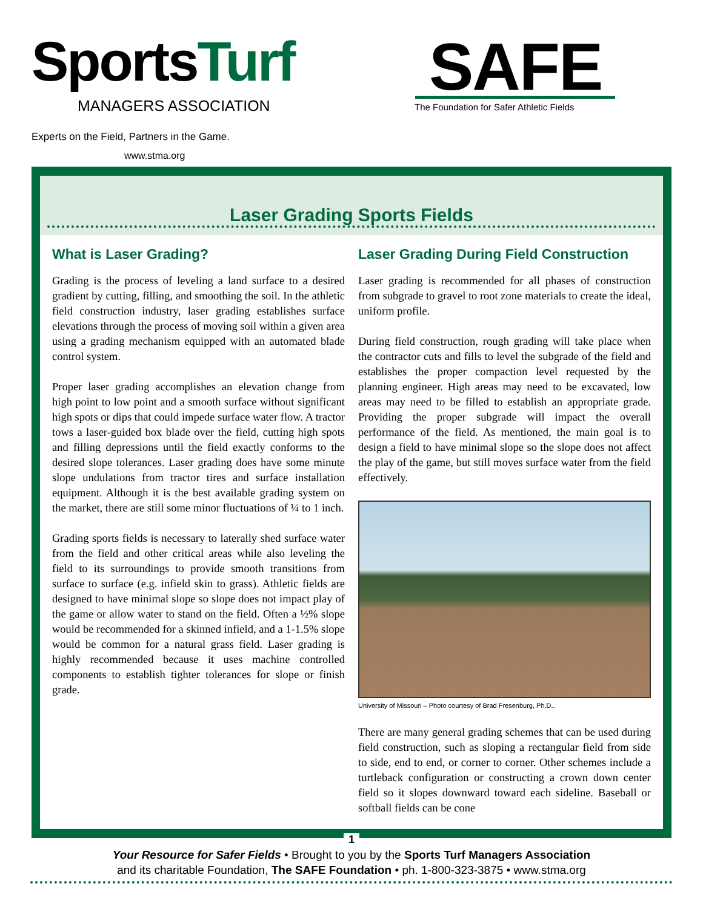SportsTurf
MANAGERS ASSOCIATION
Experts on the Field, Partners in the Game.
www.stma.org
SAFE
The Foundation for Safer Athletic Fields
Laser Grading Sports Fields
What is Laser Grading?
Grading is the process of leveling a land surface to a desired gradient by cutting, filling, and smoothing the soil. In the athletic field construction industry, laser grading establishes surface elevations through the process of moving soil within a given area using a grading mechanism equipped with an automated blade control system.
Proper laser grading accomplishes an elevation change from high point to low point and a smooth surface without significant high spots or dips that could impede surface water flow. A tractor tows a laser-guided box blade over the field, cutting high spots and filling depressions until the field exactly conforms to the desired slope tolerances. Laser grading does have some minute slope undulations from tractor tires and surface installation equipment. Although it is the best available grading system on the market, there are still some minor fluctuations of ¼ to 1 inch.
Grading sports fields is necessary to laterally shed surface water from the field and other critical areas while also leveling the field to its surroundings to provide smooth transitions from surface to surface (e.g. infield skin to grass). Athletic fields are designed to have minimal slope so slope does not impact play of the game or allow water to stand on the field. Often a ½% slope would be recommended for a skinned infield, and a 1-1.5% slope would be common for a natural grass field. Laser grading is highly recommended because it uses machine controlled components to establish tighter tolerances for slope or finish grade.
Laser Grading During Field Construction
Laser grading is recommended for all phases of construction from subgrade to gravel to root zone materials to create the ideal, uniform profile.
During field construction, rough grading will take place when the contractor cuts and fills to level the subgrade of the field and establishes the proper compaction level requested by the planning engineer. High areas may need to be excavated, low areas may need to be filled to establish an appropriate grade. Providing the proper subgrade will impact the overall performance of the field. As mentioned, the main goal is to design a field to have minimal slope so the slope does not affect the play of the game, but still moves surface water from the field effectively.
University of Missouri – Photo courtesy of Brad Fresenburg, Ph.D..
There are many general grading schemes that can be used during field construction, such as sloping a rectangular field from side to side, end to end, or corner to corner. Other schemes include a turtleback configuration or constructing a crown down center field so it slopes downward toward each sideline. Baseball or softball fields can be cone
1
Your Resource for Safer Fields • Brought to you by the Sports Turf Managers Association
and its charitable Foundation, The SAFE Foundation • ph. 1-800-323-3875 • www.stma.org